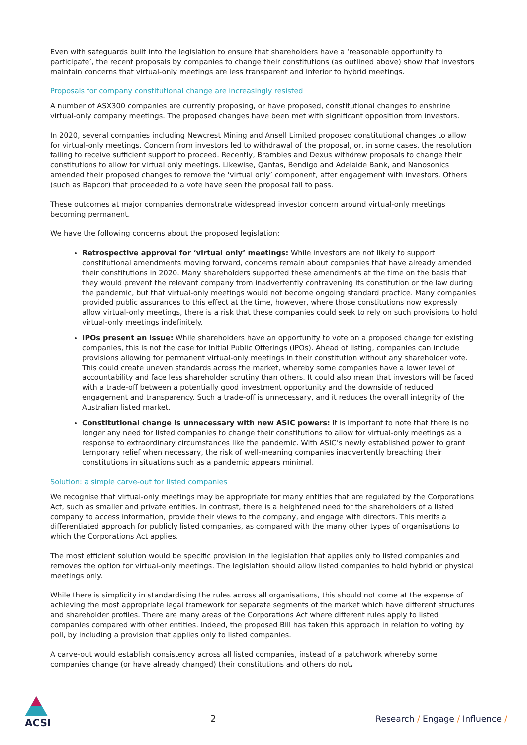Even with safeguards built into the legislation to ensure that shareholders have a ‘reasonable opportunity to participate’, the recent proposals by companies to change their constitutions (as outlined above) show that investors maintain concerns that virtual-only meetings are less transparent and inferior to hybrid meetings.
Proposals for company constitutional change are increasingly resisted
A number of ASX300 companies are currently proposing, or have proposed, constitutional changes to enshrine virtual-only company meetings. The proposed changes have been met with significant opposition from investors.
In 2020, several companies including Newcrest Mining and Ansell Limited proposed constitutional changes to allow for virtual-only meetings. Concern from investors led to withdrawal of the proposal, or, in some cases, the resolution failing to receive sufficient support to proceed. Recently, Brambles and Dexus withdrew proposals to change their constitutions to allow for virtual only meetings. Likewise, Qantas, Bendigo and Adelaide Bank, and Nanosonics amended their proposed changes to remove the ‘virtual only’ component, after engagement with investors. Others (such as Bapcor) that proceeded to a vote have seen the proposal fail to pass.
These outcomes at major companies demonstrate widespread investor concern around virtual-only meetings becoming permanent.
We have the following concerns about the proposed legislation:
Retrospective approval for ‘virtual only’ meetings: While investors are not likely to support constitutional amendments moving forward, concerns remain about companies that have already amended their constitutions in 2020. Many shareholders supported these amendments at the time on the basis that they would prevent the relevant company from inadvertently contravening its constitution or the law during the pandemic, but that virtual-only meetings would not become ongoing standard practice. Many companies provided public assurances to this effect at the time, however, where those constitutions now expressly allow virtual-only meetings, there is a risk that these companies could seek to rely on such provisions to hold virtual-only meetings indefinitely.
IPOs present an issue: While shareholders have an opportunity to vote on a proposed change for existing companies, this is not the case for Initial Public Offerings (IPOs). Ahead of listing, companies can include provisions allowing for permanent virtual-only meetings in their constitution without any shareholder vote. This could create uneven standards across the market, whereby some companies have a lower level of accountability and face less shareholder scrutiny than others. It could also mean that investors will be faced with a trade-off between a potentially good investment opportunity and the downside of reduced engagement and transparency. Such a trade-off is unnecessary, and it reduces the overall integrity of the Australian listed market.
Constitutional change is unnecessary with new ASIC powers: It is important to note that there is no longer any need for listed companies to change their constitutions to allow for virtual-only meetings as a response to extraordinary circumstances like the pandemic. With ASIC’s newly established power to grant temporary relief when necessary, the risk of well-meaning companies inadvertently breaching their constitutions in situations such as a pandemic appears minimal.
Solution: a simple carve-out for listed companies
We recognise that virtual-only meetings may be appropriate for many entities that are regulated by the Corporations Act, such as smaller and private entities. In contrast, there is a heightened need for the shareholders of a listed company to access information, provide their views to the company, and engage with directors. This merits a differentiated approach for publicly listed companies, as compared with the many other types of organisations to which the Corporations Act applies.
The most efficient solution would be specific provision in the legislation that applies only to listed companies and removes the option for virtual-only meetings. The legislation should allow listed companies to hold hybrid or physical meetings only.
While there is simplicity in standardising the rules across all organisations, this should not come at the expense of achieving the most appropriate legal framework for separate segments of the market which have different structures and shareholder profiles. There are many areas of the Corporations Act where different rules apply to listed companies compared with other entities. Indeed, the proposed Bill has taken this approach in relation to voting by poll, by including a provision that applies only to listed companies.
A carve-out would establish consistency across all listed companies, instead of a patchwork whereby some companies change (or have already changed) their constitutions and others do not.
ACSI
2
Research / Engage / Influence /